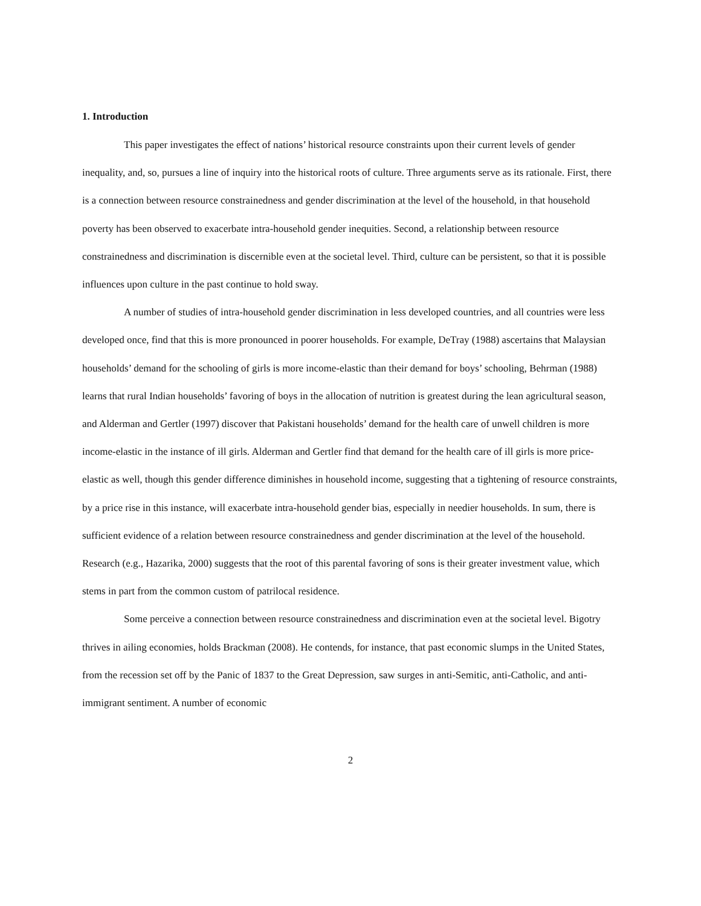1. Introduction
This paper investigates the effect of nations’ historical resource constraints upon their current levels of gender inequality, and, so, pursues a line of inquiry into the historical roots of culture. Three arguments serve as its rationale. First, there is a connection between resource constrainedness and gender discrimination at the level of the household, in that household poverty has been observed to exacerbate intra-household gender inequities. Second, a relationship between resource constrainedness and discrimination is discernible even at the societal level. Third, culture can be persistent, so that it is possible influences upon culture in the past continue to hold sway.
A number of studies of intra-household gender discrimination in less developed countries, and all countries were less developed once, find that this is more pronounced in poorer households. For example, DeTray (1988) ascertains that Malaysian households’ demand for the schooling of girls is more income-elastic than their demand for boys’ schooling, Behrman (1988) learns that rural Indian households’ favoring of boys in the allocation of nutrition is greatest during the lean agricultural season, and Alderman and Gertler (1997) discover that Pakistani households’ demand for the health care of unwell children is more income-elastic in the instance of ill girls. Alderman and Gertler find that demand for the health care of ill girls is more price-elastic as well, though this gender difference diminishes in household income, suggesting that a tightening of resource constraints, by a price rise in this instance, will exacerbate intra-household gender bias, especially in needier households. In sum, there is sufficient evidence of a relation between resource constrainedness and gender discrimination at the level of the household. Research (e.g., Hazarika, 2000) suggests that the root of this parental favoring of sons is their greater investment value, which stems in part from the common custom of patrilocal residence.
Some perceive a connection between resource constrainedness and discrimination even at the societal level. Bigotry thrives in ailing economies, holds Brackman (2008). He contends, for instance, that past economic slumps in the United States, from the recession set off by the Panic of 1837 to the Great Depression, saw surges in anti-Semitic, anti-Catholic, and anti-immigrant sentiment. A number of economic
2